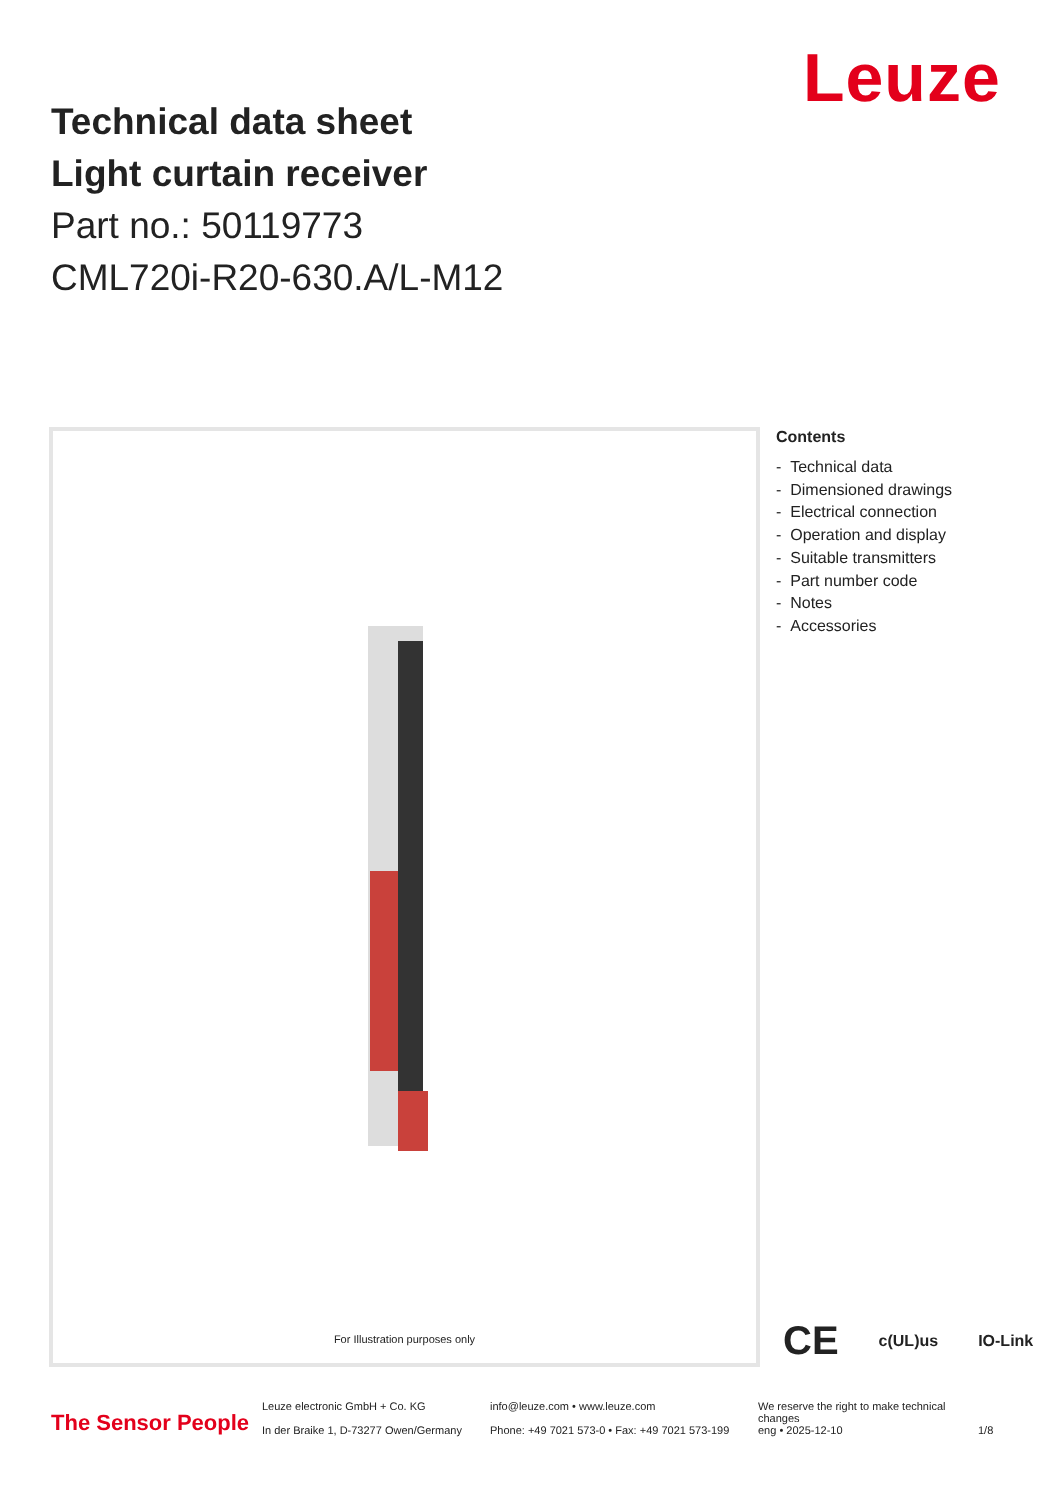Leuze
Technical data sheet
Light curtain receiver
Part no.: 50119773
CML720i-R20-630.A/L-M12
For Illustration purposes only
Contents
- Technical data
- Dimensioned drawings
- Electrical connection
- Operation and display
- Suitable transmitters
- Part number code
- Notes
- Accessories
CE c(UL)us IO-Link
The Sensor People
Leuze electronic GmbH + Co. KG
In der Braike 1, D-73277 Owen/Germany
info@leuze.com • www.leuze.com
Phone: +49 7021 573-0 • Fax: +49 7021 573-199
We reserve the right to make technical changes
eng • 2025-12-10
1/8